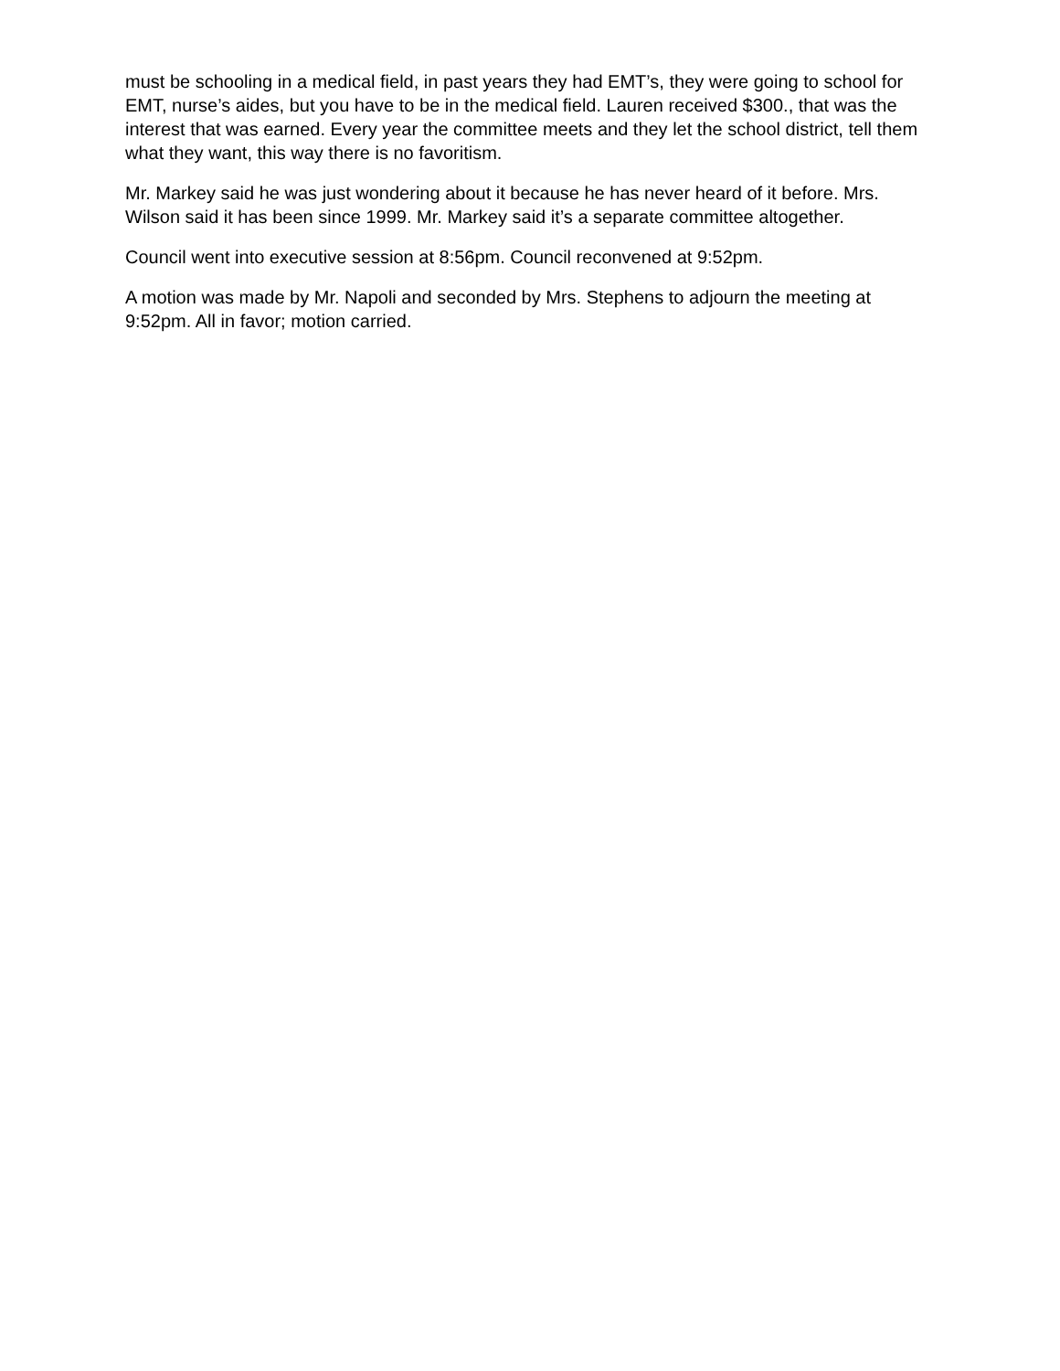must be schooling in a medical field, in past years they had EMT’s, they were going to school for EMT, nurse’s aides, but you have to be in the medical field. Lauren received $300., that was the interest that was earned. Every year the committee meets and they let the school district, tell them what they want, this way there is no favoritism.
Mr. Markey said he was just wondering about it because he has never heard of it before. Mrs. Wilson said it has been since 1999. Mr. Markey said it’s a separate committee altogether.
Council went into executive session at 8:56pm. Council reconvened at 9:52pm.
A motion was made by Mr. Napoli and seconded by Mrs. Stephens to adjourn the meeting at 9:52pm. All in favor; motion carried.